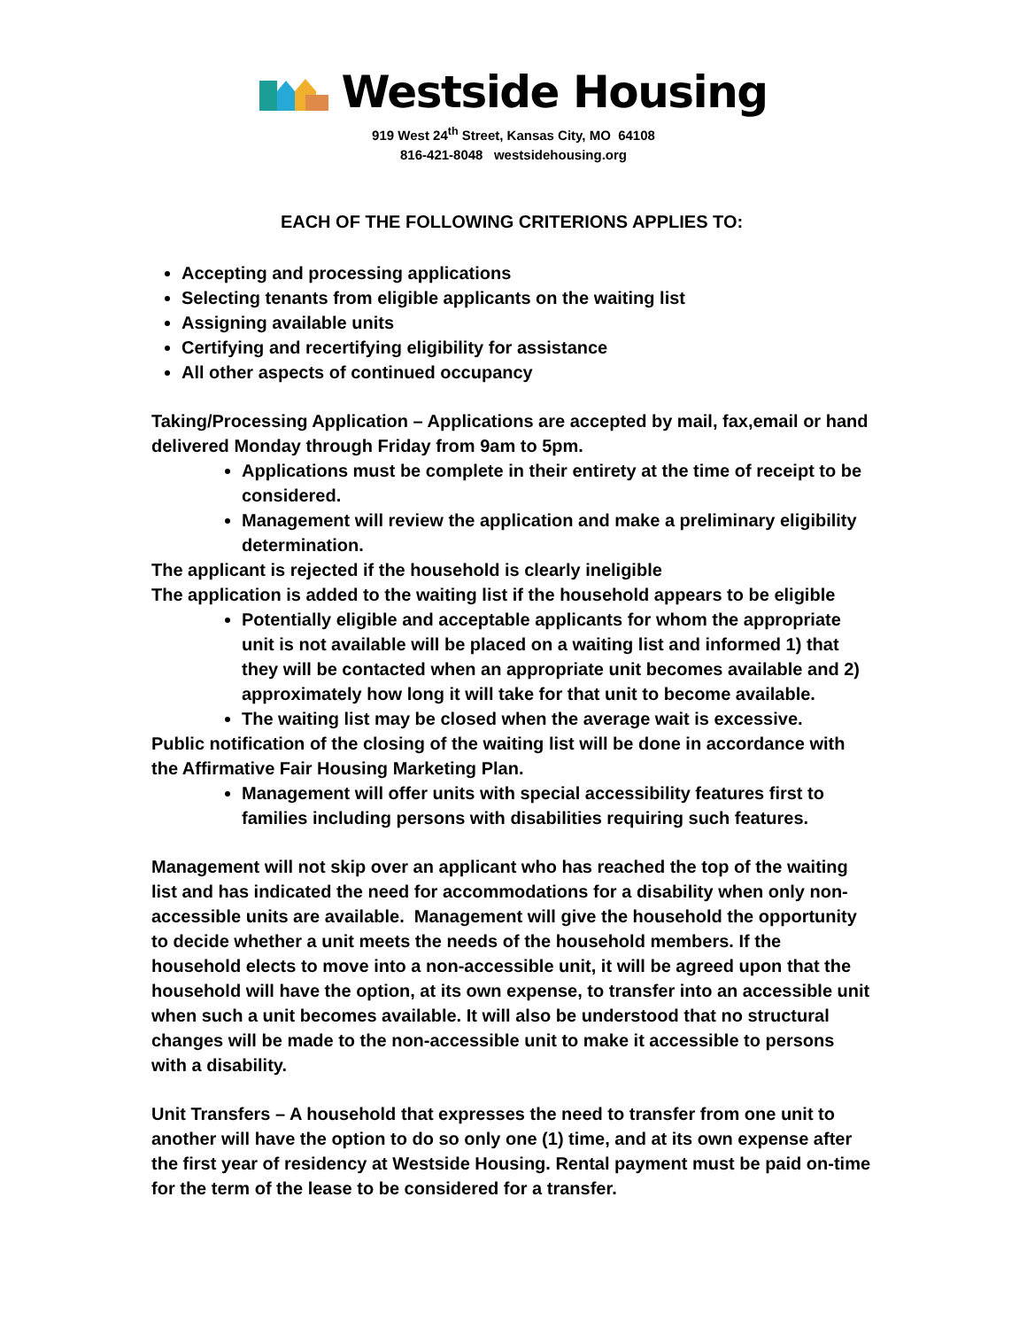Westside Housing
919 West 24<sup>th</sup> Street, Kansas City, MO 64108
816-421-8048 westsidehousing.org
EACH OF THE FOLLOWING CRITERIONS APPLIES TO:
Accepting and processing applications
Selecting tenants from eligible applicants on the waiting list
Assigning available units
Certifying and recertifying eligibility for assistance
All other aspects of continued occupancy
Taking/Processing Application – Applications are accepted by mail, fax,email or hand delivered Monday through Friday from 9am to 5pm.
Applications must be complete in their entirety at the time of receipt to be considered.
Management will review the application and make a preliminary eligibility determination.
The applicant is rejected if the household is clearly ineligible
The application is added to the waiting list if the household appears to be eligible
Potentially eligible and acceptable applicants for whom the appropriate unit is not available will be placed on a waiting list and informed 1) that they will be contacted when an appropriate unit becomes available and 2) approximately how long it will take for that unit to become available.
The waiting list may be closed when the average wait is excessive.
Public notification of the closing of the waiting list will be done in accordance with the Affirmative Fair Housing Marketing Plan.
Management will offer units with special accessibility features first to families including persons with disabilities requiring such features.
Management will not skip over an applicant who has reached the top of the waiting list and has indicated the need for accommodations for a disability when only non-accessible units are available. Management will give the household the opportunity to decide whether a unit meets the needs of the household members. If the household elects to move into a non-accessible unit, it will be agreed upon that the household will have the option, at its own expense, to transfer into an accessible unit when such a unit becomes available. It will also be understood that no structural changes will be made to the non-accessible unit to make it accessible to persons with a disability.
Unit Transfers – A household that expresses the need to transfer from one unit to another will have the option to do so only one (1) time, and at its own expense after the first year of residency at Westside Housing. Rental payment must be paid on-time for the term of the lease to be considered for a transfer.